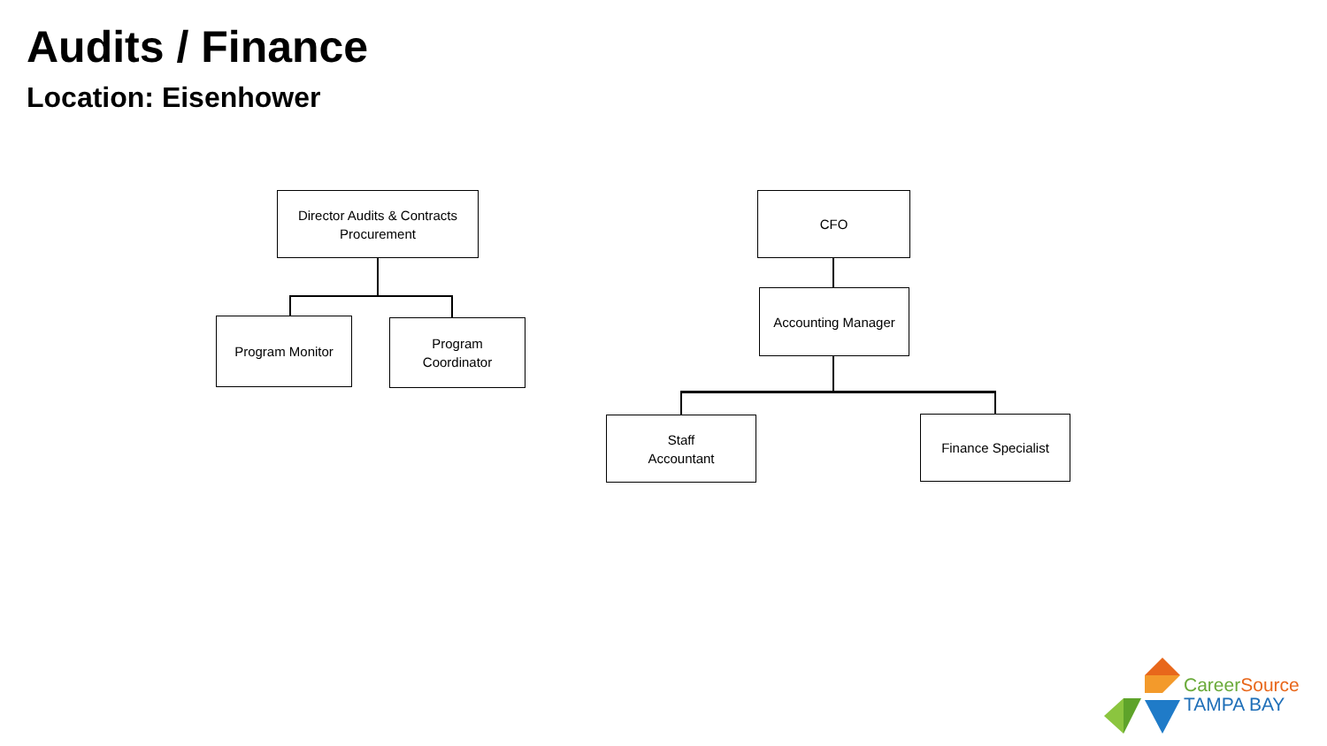Audits / Finance
Location: Eisenhower
Director Audits & Contracts
Procurement
Program Monitor
Program
Coordinator
CFO
Accounting Manager
Staff
Accountant
Finance Specialist
Career Source
TAMPA BAY